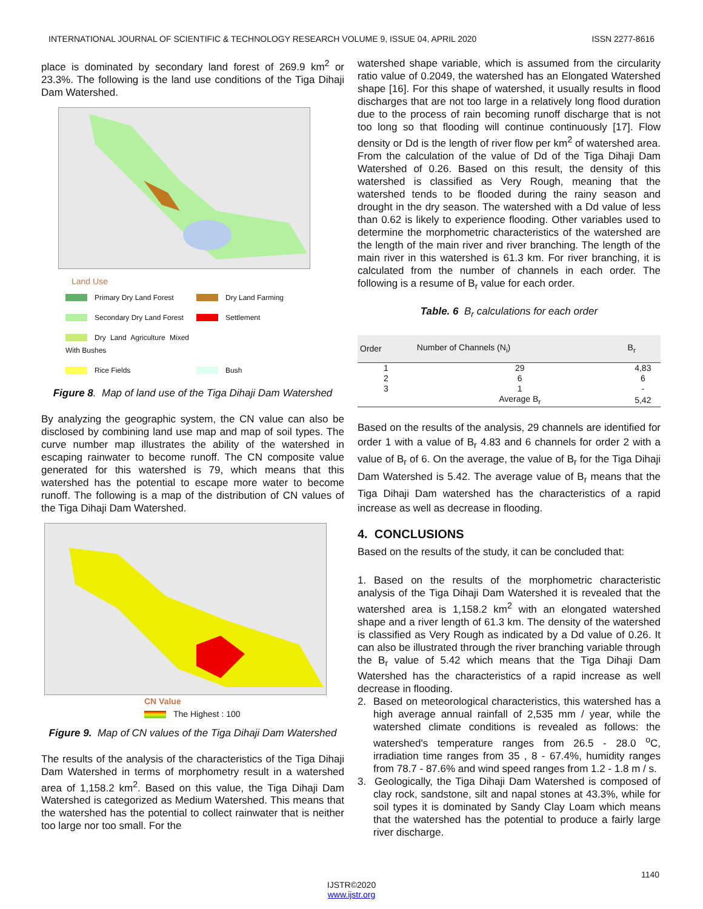INTERNATIONAL JOURNAL OF SCIENTIFIC & TECHNOLOGY RESEARCH VOLUME 9, ISSUE 04, APRIL 2020 ISSN 2277-8616
place is dominated by secondary land forest of 269.9 km<sup>2</sup> or 23.3%. The following is the land use conditions of the Tiga Dihaji Dam Watershed.
Land Use
Primary Dry Land Forest Dry Land Farming Secondary Dry Land Forest Settlement Dry Land Agriculture Mixed With Bushes Rice Fields Bush
Figure 8. Map of land use of the Tiga Dihaji Dam Watershed
By analyzing the geographic system, the CN value can also be disclosed by combining land use map and map of soil types. The curve number map illustrates the ability of the watershed in escaping rainwater to become runoff. The CN composite value generated for this watershed is 79, which means that this watershed has the potential to escape more water to become runoff. The following is a map of the distribution of CN values of the Tiga Dihaji Dam Watershed.
CN Value
The Highest : 100
Figure 9. Map of CN values of the Tiga Dihaji Dam Watershed
The results of the analysis of the characteristics of the Tiga Dihaji Dam Watershed in terms of morphometry result in a watershed area of 1,158.2 km<sup>2</sup>. Based on this value, the Tiga Dihaji Dam Watershed is categorized as Medium Watershed. This means that the watershed has the potential to collect rainwater that is neither too large nor too small. For the
watershed shape variable, which is assumed from the circularity ratio value of 0.2049, the watershed has an Elongated Watershed shape [16]. For this shape of watershed, it usually results in flood discharges that are not too large in a relatively long flood duration due to the process of rain becoming runoff discharge that is not too long so that flooding will continue continuously [17]. Flow density or Dd is the length of river flow per km<sup>2</sup> of watershed area. From the calculation of the value of Dd of the Tiga Dihaji Dam Watershed of 0.26. Based on this result, the density of this watershed is classified as Very Rough, meaning that the watershed tends to be flooded during the rainy season and drought in the dry season. The watershed with a Dd value of less than 0.62 is likely to experience flooding. Other variables used to determine the morphometric characteristics of the watershed are the length of the main river and river branching. The length of the main river in this watershed is 61.3 km. For river branching, it is calculated from the number of channels in each order. The following is a resume of B<sub>r</sub> value for each order.
Table. 6 B<sub>r</sub> calculations for each order
| Order | Number of Channels (N<sub>i</sub>) | B<sub>r</sub> |
| --- | --- | --- |
| 1 | 29 | 4,83 |
| 2 | 6 | 6 |
| 3 | 1 | - |
| | Average B<sub>r</sub> | 5,42 |
Based on the results of the analysis, 29 channels are identified for order 1 with a value of B<sub>r</sub> 4.83 and 6 channels for order 2 with a value of B<sub>r</sub> of 6. On the average, the value of B<sub>r</sub> for the Tiga Dihaji Dam Watershed is 5.42. The average value of B<sub>r</sub> means that the Tiga Dihaji Dam watershed has the characteristics of a rapid increase as well as decrease in flooding.
4. CONCLUSIONS
Based on the results of the study, it can be concluded that:
1. Based on the results of the morphometric characteristic analysis of the Tiga Dihaji Dam Watershed it is revealed that the watershed area is 1,158.2 km<sup>2</sup> with an elongated watershed shape and a river length of 61.3 km. The density of the watershed is classified as Very Rough as indicated by a Dd value of 0.26. It can also be illustrated through the river branching variable through the B<sub>r</sub> value of 5.42 which means that the Tiga Dihaji Dam Watershed has the characteristics of a rapid increase as well decrease in flooding.
2. Based on meteorological characteristics, this watershed has a high average annual rainfall of 2,535 mm / year, while the watershed climate conditions is revealed as follows: the watershed's temperature ranges from 26.5 - 28.0 <sup>o</sup>C, irradiation time ranges from 35 , 8 - 67.4%, humidity ranges from 78.7 - 87.6% and wind speed ranges from 1.2 - 1.8 m / s.
3. Geologically, the Tiga Dihaji Dam Watershed is composed of clay rock, sandstone, silt and napal stones at 43.3%, while for soil types it is dominated by Sandy Clay Loam which means that the watershed has the potential to produce a fairly large river discharge.
1140
IJSTR©2020
www.ijstr.org